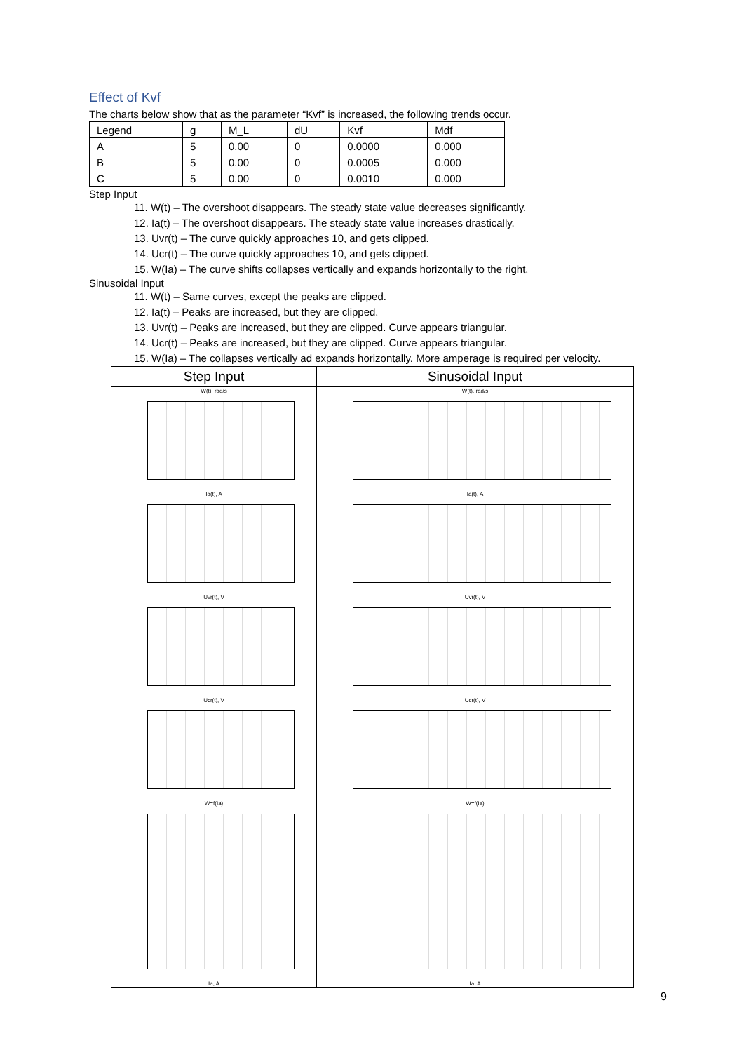Effect of Kvf
The charts below show that as the parameter “Kvf” is increased, the following trends occur.
| Legend | g | M_L | dU | Kvf | Mdf |
| A | 5 | 0.00 | 0 | 0.0000 | 0.000 |
| B | 5 | 0.00 | 0 | 0.0005 | 0.000 |
| C | 5 | 0.00 | 0 | 0.0010 | 0.000 |
Step Input
11. W(t) – The overshoot disappears. The steady state value decreases significantly.
12. Ia(t) – The overshoot disappears. The steady state value increases drastically.
13. Uvr(t) – The curve quickly approaches 10, and gets clipped.
14. Ucr(t) – The curve quickly approaches 10, and gets clipped.
15. W(Ia) – The curve shifts collapses vertically and expands horizontally to the right.
Sinusoidal Input
11. W(t) – Same curves, except the peaks are clipped.
12. Ia(t) – Peaks are increased, but they are clipped.
13. Uvr(t) – Peaks are increased, but they are clipped. Curve appears triangular.
14. Ucr(t) – Peaks are increased, but they are clipped. Curve appears triangular.
15. W(Ia) – The collapses vertically ad expands horizontally. More amperage is required per velocity.
| Step Input | Sinusoidal Input |
| --- | --- |
| W(t), rad/s Ia(t), A Uvr(t), V Ucr(t), V W=f(Ia) Ia, A | W(t), rad/s Ia(t), A Uvr(t), V Ucr(t), V W=f(Ia) Ia, A |
9